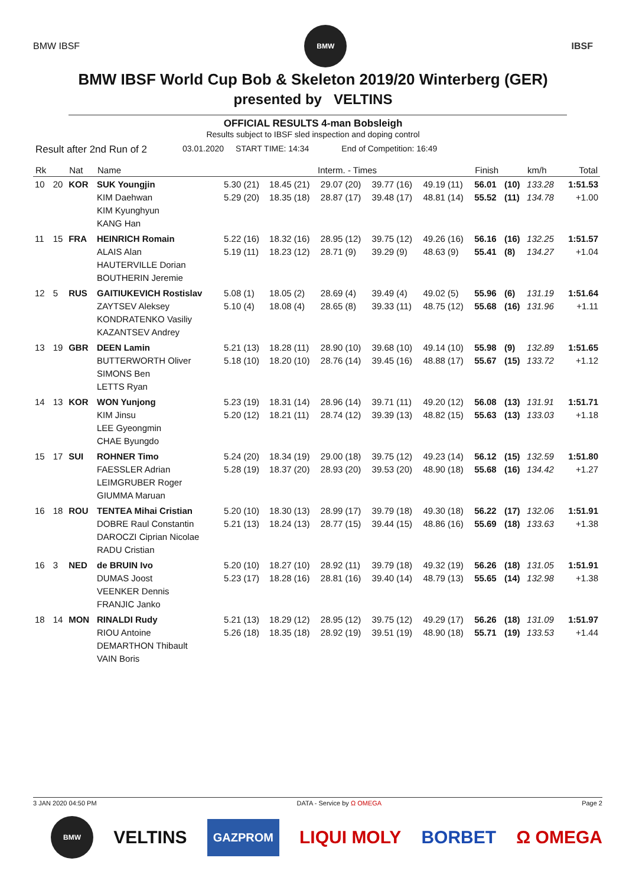BMW IBSF
BMW
IBSF
BMW IBSF World Cup Bob & Skeleton 2019/20 Winterberg (GER)
presented by VELTINS
OFFICIAL RESULTS 4-man Bobsleigh
Results subject to IBSF sled inspection and doping control
Result after 2nd Run of 2 03.01.2020 START TIME: 14:34 End of Competition: 16:49
| Rk | | Nat | Name | Interm. - Times | | | | | Finish | | km/h | Total |
| --- | --- | --- | --- | --- | --- | --- | --- | --- | --- | --- | --- | --- |
| 10 | 20 | KOR | SUK Youngjin KIM Daehwan KIM Kyunghyun KANG Han | 5.30 (21) 5.29 (20) | 18.45 (21) 18.35 (18) | 29.07 (20) 28.87 (17) | 39.77 (16) 39.48 (17) | 49.19 (11) 48.81 (14) | 56.01 55.52 | (10) (11) | 133.28 134.78 | 1:51.53 +1.00 |
| 11 | 15 | FRA | HEINRICH Romain ALAIS Alan HAUTERVILLE Dorian BOUTHERIN Jeremie | 5.22 (16) 5.19 (11) | 18.32 (16) 18.23 (12) | 28.95 (12) 28.71 (9) | 39.75 (12) 39.29 (9) | 49.26 (16) 48.63 (9) | 56.16 55.41 | (16) (8) | 132.25 134.27 | 1:51.57 +1.04 |
| 12 | 5 | RUS | GAITIUKEVICH Rostislav ZAYTSEV Aleksey KONDRATENKO Vasiliy KAZANTSEV Andrey | 5.08 (1) 5.10 (4) | 18.05 (2) 18.08 (4) | 28.69 (4) 28.65 (8) | 39.49 (4) 39.33 (11) | 49.02 (5) 48.75 (12) | 55.96 55.68 | (6) (16) | 131.19 131.96 | 1:51.64 +1.11 |
| 13 | 19 | GBR | DEEN Lamin BUTTERWORTH Oliver SIMONS Ben LETTS Ryan | 5.21 (13) 5.18 (10) | 18.28 (11) 18.20 (10) | 28.90 (10) 28.76 (14) | 39.68 (10) 39.45 (16) | 49.14 (10) 48.88 (17) | 55.98 55.67 | (9) (15) | 132.89 133.72 | 1:51.65 +1.12 |
| 14 | 13 | KOR | WON Yunjong KIM Jinsu LEE Gyeongmin CHAE Byungdo | 5.23 (19) 5.20 (12) | 18.31 (14) 18.21 (11) | 28.96 (14) 28.74 (12) | 39.71 (11) 39.39 (13) | 49.20 (12) 48.82 (15) | 56.08 55.63 | (13) (13) | 131.91 133.03 | 1:51.71 +1.18 |
| 15 | 17 | SUI | ROHNER Timo FAESSLER Adrian LEIMGRUBER Roger GIUMMA Maruan | 5.24 (20) 5.28 (19) | 18.34 (19) 18.37 (20) | 29.00 (18) 28.93 (20) | 39.75 (12) 39.53 (20) | 49.23 (14) 48.90 (18) | 56.12 55.68 | (15) (16) | 132.59 134.42 | 1:51.80 +1.27 |
| 16 | 18 | ROU | TENTEA Mihai Cristian DOBRE Raul Constantin DAROCZI Ciprian Nicolae RADU Cristian | 5.20 (10) 5.21 (13) | 18.30 (13) 18.24 (13) | 28.99 (17) 28.77 (15) | 39.79 (18) 39.44 (15) | 49.30 (18) 48.86 (16) | 56.22 55.69 | (17) (18) | 132.06 133.63 | 1:51.91 +1.38 |
| 16 | 3 | NED | de BRUIN Ivo DUMAS Joost VEENKER Dennis FRANJIC Janko | 5.20 (10) 5.23 (17) | 18.27 (10) 18.28 (16) | 28.92 (11) 28.81 (16) | 39.79 (18) 39.40 (14) | 49.32 (19) 48.79 (13) | 56.26 55.65 | (18) (14) | 131.05 132.98 | 1:51.91 +1.38 |
| 18 | 14 | MON | RINALDI Rudy RIOU Antoine DEMARTHON Thibault VAIN Boris | 5.21 (13) 5.26 (18) | 18.29 (12) 18.35 (18) | 28.95 (12) 28.92 (19) | 39.75 (12) 39.51 (19) | 49.29 (17) 48.90 (18) | 56.26 55.71 | (18) (19) | 131.09 133.53 | 1:51.97 +1.44 |
3 JAN 2020 04:50 PM DATA - Service by Ω OMEGA Page 2
BMW
VELTINS GAZPROM LIQUI MOLY BORBET Ω OMEGA